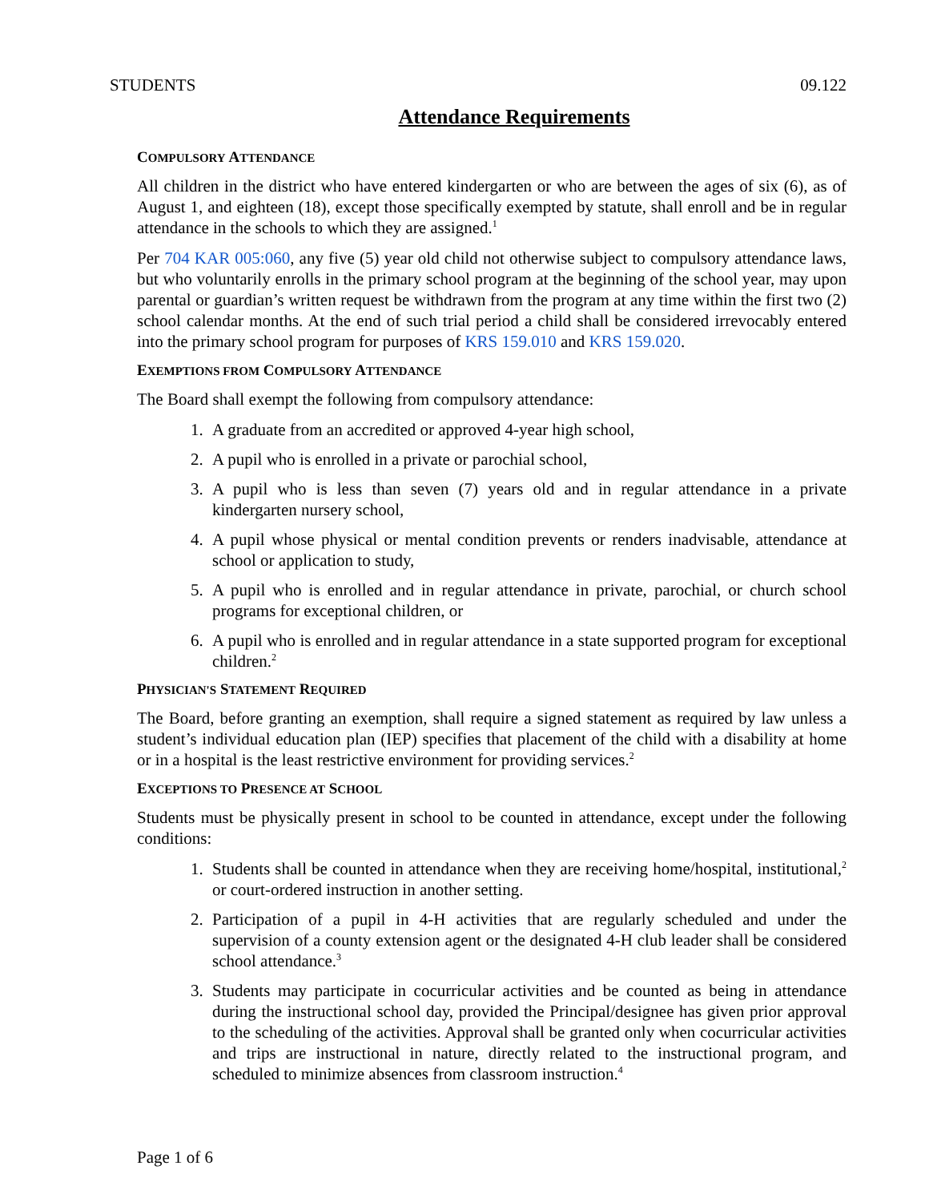STUDENTS 09.122
Attendance Requirements
COMPULSORY ATTENDANCE
All children in the district who have entered kindergarten or who are between the ages of six (6), as of August 1, and eighteen (18), except those specifically exempted by statute, shall enroll and be in regular attendance in the schools to which they are assigned.<sup>1</sup>
Per 704 KAR 005:060, any five (5) year old child not otherwise subject to compulsory attendance laws, but who voluntarily enrolls in the primary school program at the beginning of the school year, may upon parental or guardian’s written request be withdrawn from the program at any time within the first two (2) school calendar months. At the end of such trial period a child shall be considered irrevocably entered into the primary school program for purposes of KRS 159.010 and KRS 159.020.
EXEMPTIONS FROM COMPULSORY ATTENDANCE
The Board shall exempt the following from compulsory attendance:
1. A graduate from an accredited or approved 4-year high school,
2. A pupil who is enrolled in a private or parochial school,
3. A pupil who is less than seven (7) years old and in regular attendance in a private kindergarten nursery school,
4. A pupil whose physical or mental condition prevents or renders inadvisable, attendance at school or application to study,
5. A pupil who is enrolled and in regular attendance in private, parochial, or church school programs for exceptional children, or
6. A pupil who is enrolled and in regular attendance in a state supported program for exceptional children.<sup>2</sup>
PHYSICIAN'S STATEMENT REQUIRED
The Board, before granting an exemption, shall require a signed statement as required by law unless a student’s individual education plan (IEP) specifies that placement of the child with a disability at home or in a hospital is the least restrictive environment for providing services.<sup>2</sup>
EXCEPTIONS TO PRESENCE AT SCHOOL
Students must be physically present in school to be counted in attendance, except under the following conditions:
1. Students shall be counted in attendance when they are receiving home/hospital, institutional,<sup>2</sup> or court-ordered instruction in another setting.
2. Participation of a pupil in 4-H activities that are regularly scheduled and under the supervision of a county extension agent or the designated 4-H club leader shall be considered school attendance.<sup>3</sup>
3. Students may participate in cocurricular activities and be counted as being in attendance during the instructional school day, provided the Principal/designee has given prior approval to the scheduling of the activities. Approval shall be granted only when cocurricular activities and trips are instructional in nature, directly related to the instructional program, and scheduled to minimize absences from classroom instruction.<sup>4</sup>
Page 1 of 6